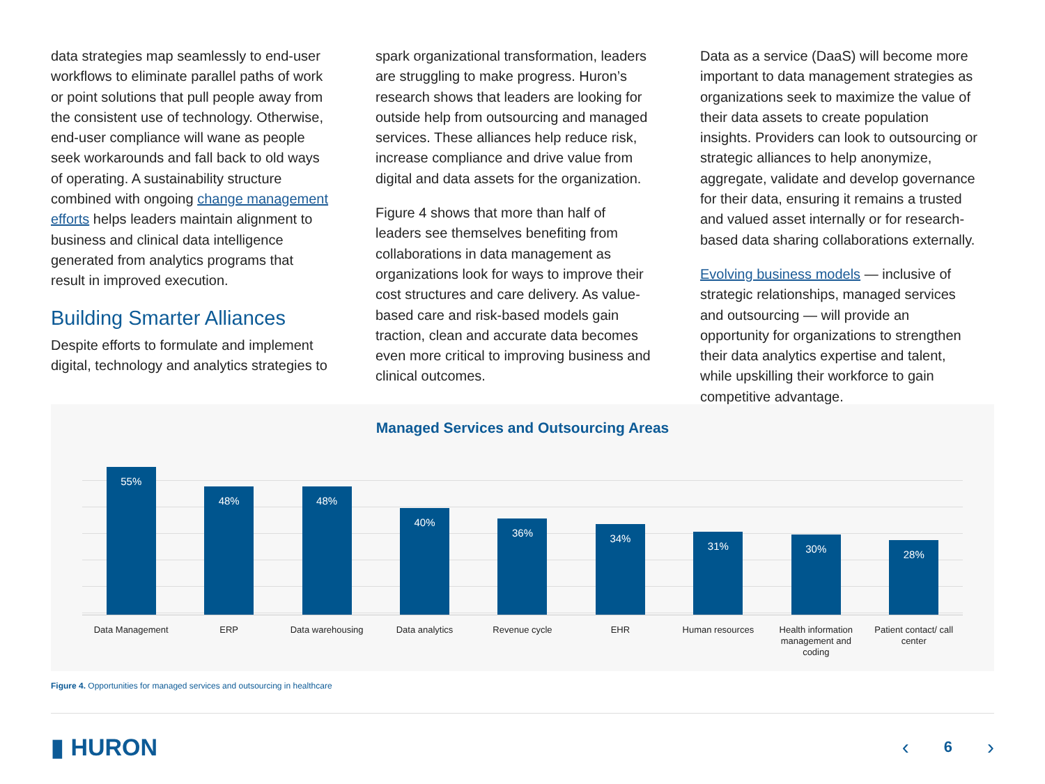data strategies map seamlessly to end-user workflows to eliminate parallel paths of work or point solutions that pull people away from the consistent use of technology. Otherwise, end-user compliance will wane as people seek workarounds and fall back to old ways of operating. A sustainability structure combined with ongoing change management efforts helps leaders maintain alignment to business and clinical data intelligence generated from analytics programs that result in improved execution.
Building Smarter Alliances
Despite efforts to formulate and implement digital, technology and analytics strategies to
spark organizational transformation, leaders are struggling to make progress. Huron’s research shows that leaders are looking for outside help from outsourcing and managed services. These alliances help reduce risk, increase compliance and drive value from digital and data assets for the organization.
Figure 4 shows that more than half of leaders see themselves benefiting from collaborations in data management as organizations look for ways to improve their cost structures and care delivery. As value-based care and risk-based models gain traction, clean and accurate data becomes even more critical to improving business and clinical outcomes.
Data as a service (DaaS) will become more important to data management strategies as organizations seek to maximize the value of their data assets to create population insights. Providers can look to outsourcing or strategic alliances to help anonymize, aggregate, validate and develop governance for their data, ensuring it remains a trusted and valued asset internally or for research-based data sharing collaborations externally.
Evolving business models — inclusive of strategic relationships, managed services and outsourcing — will provide an opportunity for organizations to strengthen their data analytics expertise and talent, while upskilling their workforce to gain competitive advantage.
Managed Services and Outsourcing Areas
55%
48%
48%
40%
36%
34%
31%
30%
28%
Data Management ERP Data warehousing Data analytics Revenue cycle EHR Human resources Health information management and coding
Patient contact/ call center
Figure 4. Opportunities for managed services and outsourcing in healthcare
▮ HURON ‹ 6 ›